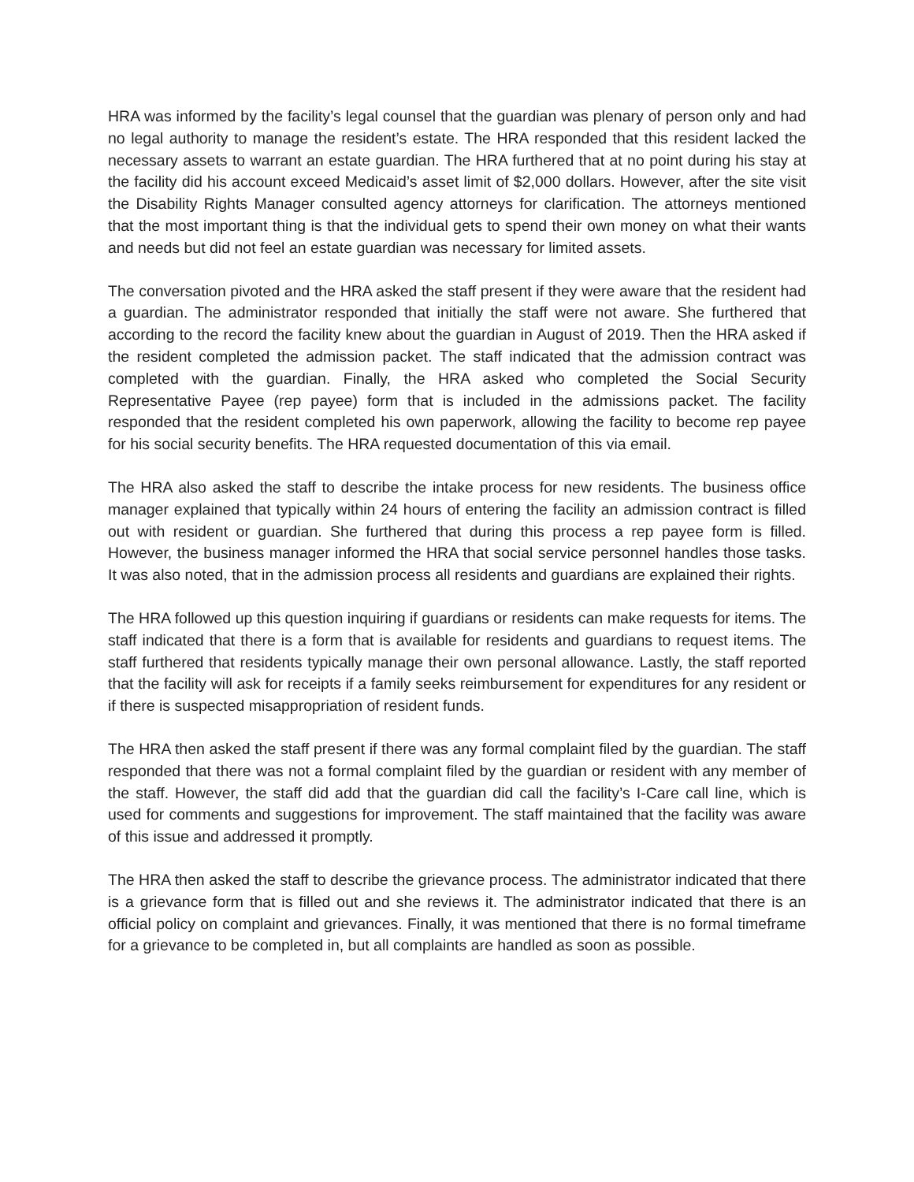HRA was informed by the facility’s legal counsel that the guardian was plenary of person only and had no legal authority to manage the resident’s estate. The HRA responded that this resident lacked the necessary assets to warrant an estate guardian. The HRA furthered that at no point during his stay at the facility did his account exceed Medicaid’s asset limit of $2,000 dollars. However, after the site visit the Disability Rights Manager consulted agency attorneys for clarification. The attorneys mentioned that the most important thing is that the individual gets to spend their own money on what their wants and needs but did not feel an estate guardian was necessary for limited assets.
The conversation pivoted and the HRA asked the staff present if they were aware that the resident had a guardian. The administrator responded that initially the staff were not aware. She furthered that according to the record the facility knew about the guardian in August of 2019. Then the HRA asked if the resident completed the admission packet. The staff indicated that the admission contract was completed with the guardian. Finally, the HRA asked who completed the Social Security Representative Payee (rep payee) form that is included in the admissions packet. The facility responded that the resident completed his own paperwork, allowing the facility to become rep payee for his social security benefits. The HRA requested documentation of this via email.
The HRA also asked the staff to describe the intake process for new residents. The business office manager explained that typically within 24 hours of entering the facility an admission contract is filled out with resident or guardian. She furthered that during this process a rep payee form is filled. However, the business manager informed the HRA that social service personnel handles those tasks. It was also noted, that in the admission process all residents and guardians are explained their rights.
The HRA followed up this question inquiring if guardians or residents can make requests for items. The staff indicated that there is a form that is available for residents and guardians to request items. The staff furthered that residents typically manage their own personal allowance. Lastly, the staff reported that the facility will ask for receipts if a family seeks reimbursement for expenditures for any resident or if there is suspected misappropriation of resident funds.
The HRA then asked the staff present if there was any formal complaint filed by the guardian. The staff responded that there was not a formal complaint filed by the guardian or resident with any member of the staff. However, the staff did add that the guardian did call the facility’s I-Care call line, which is used for comments and suggestions for improvement. The staff maintained that the facility was aware of this issue and addressed it promptly.
The HRA then asked the staff to describe the grievance process. The administrator indicated that there is a grievance form that is filled out and she reviews it. The administrator indicated that there is an official policy on complaint and grievances. Finally, it was mentioned that there is no formal timeframe for a grievance to be completed in, but all complaints are handled as soon as possible.